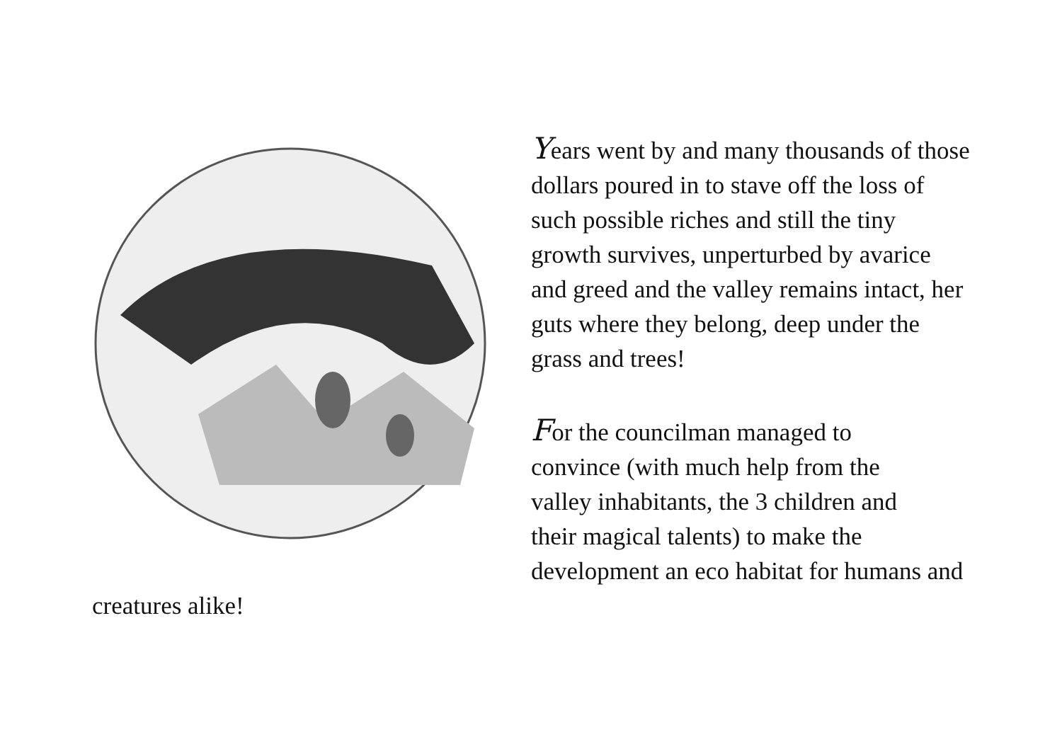Years went by and many thousands of those dollars poured in to stave off the loss of such possible riches and still the tiny growth survives, unperturbed by avarice and greed and the valley remains intact, her guts where they belong, deep under the grass and trees!
For the councilman managed to
convince (with much help from the
valley inhabitants, the 3 children and
their magical talents) to make the development an eco habitat for humans and creatures alike!